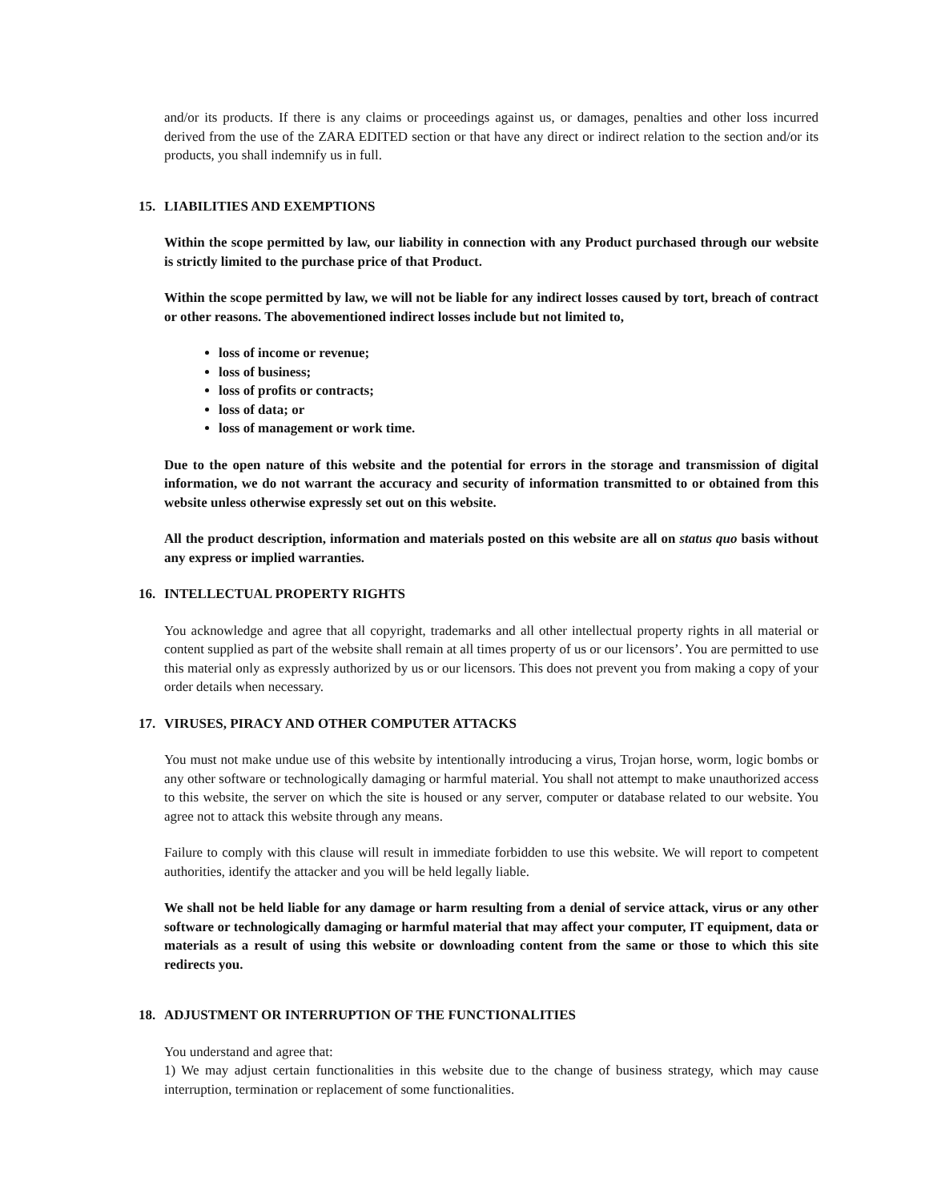and/or its products. If there is any claims or proceedings against us, or damages, penalties and other loss incurred derived from the use of the ZARA EDITED section or that have any direct or indirect relation to the section and/or its products, you shall indemnify us in full.
15. LIABILITIES AND EXEMPTIONS
Within the scope permitted by law, our liability in connection with any Product purchased through our website is strictly limited to the purchase price of that Product.
Within the scope permitted by law, we will not be liable for any indirect losses caused by tort, breach of contract or other reasons. The abovementioned indirect losses include but not limited to,
loss of income or revenue;
loss of business;
loss of profits or contracts;
loss of data; or
loss of management or work time.
Due to the open nature of this website and the potential for errors in the storage and transmission of digital information, we do not warrant the accuracy and security of information transmitted to or obtained from this website unless otherwise expressly set out on this website.
All the product description, information and materials posted on this website are all on status quo basis without any express or implied warranties.
16. INTELLECTUAL PROPERTY RIGHTS
You acknowledge and agree that all copyright, trademarks and all other intellectual property rights in all material or content supplied as part of the website shall remain at all times property of us or our licensors’. You are permitted to use this material only as expressly authorized by us or our licensors. This does not prevent you from making a copy of your order details when necessary.
17. VIRUSES, PIRACY AND OTHER COMPUTER ATTACKS
You must not make undue use of this website by intentionally introducing a virus, Trojan horse, worm, logic bombs or any other software or technologically damaging or harmful material. You shall not attempt to make unauthorized access to this website, the server on which the site is housed or any server, computer or database related to our website. You agree not to attack this website through any means.
Failure to comply with this clause will result in immediate forbidden to use this website. We will report to competent authorities, identify the attacker and you will be held legally liable.
We shall not be held liable for any damage or harm resulting from a denial of service attack, virus or any other software or technologically damaging or harmful material that may affect your computer, IT equipment, data or materials as a result of using this website or downloading content from the same or those to which this site redirects you.
18. ADJUSTMENT OR INTERRUPTION OF THE FUNCTIONALITIES
You understand and agree that:
1) We may adjust certain functionalities in this website due to the change of business strategy, which may cause interruption, termination or replacement of some functionalities.